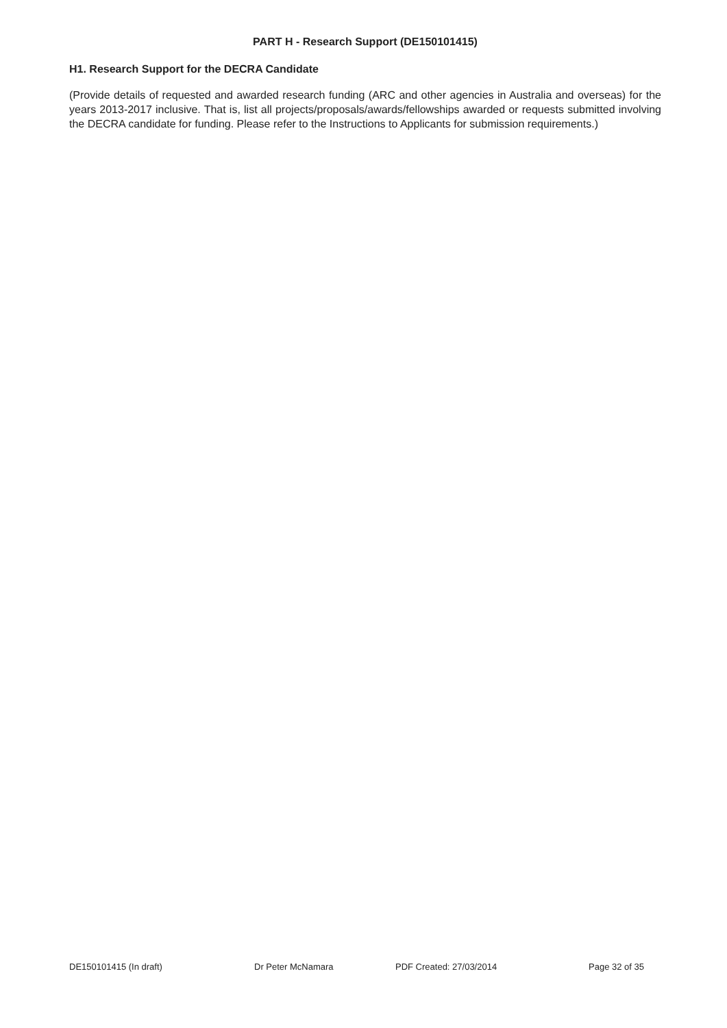PART H - Research Support (DE150101415)
H1. Research Support for the DECRA Candidate
(Provide details of requested and awarded research funding (ARC and other agencies in Australia and overseas) for the years 2013-2017 inclusive. That is, list all projects/proposals/awards/fellowships awarded or requests submitted involving the DECRA candidate for funding. Please refer to the Instructions to Applicants for submission requirements.)
DE150101415 (In draft) Dr Peter McNamara PDF Created: 27/03/2014 Page 32 of 35